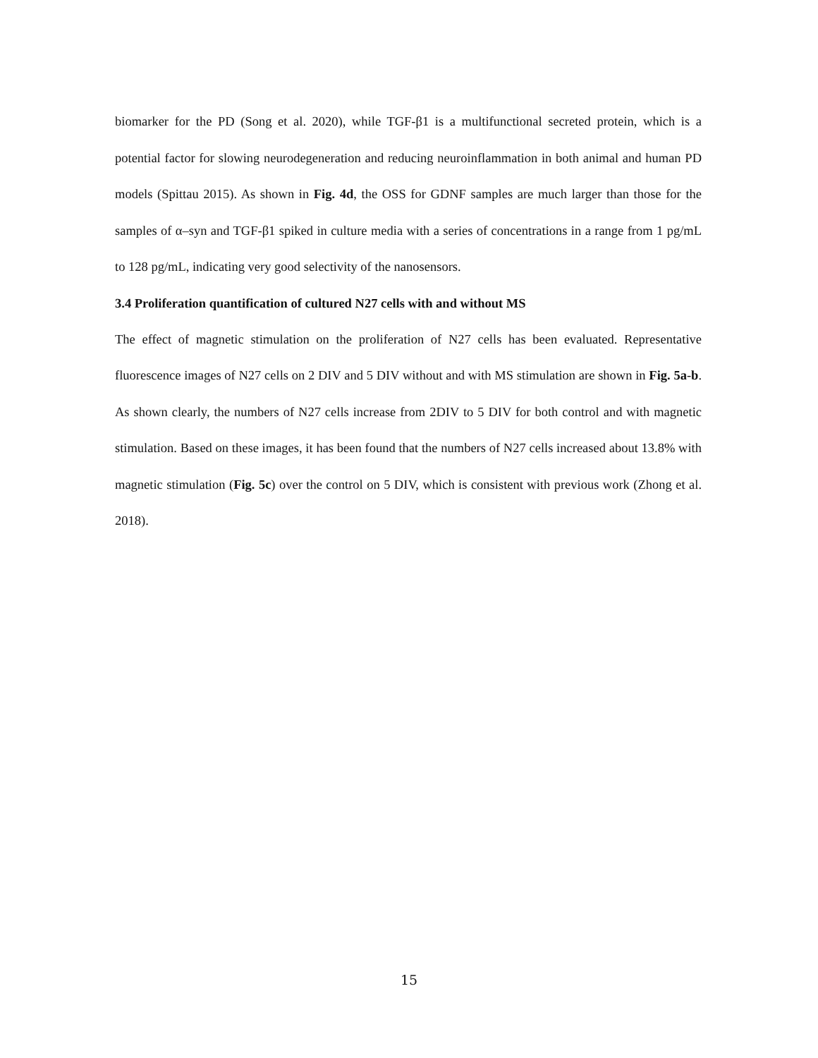biomarker for the PD (Song et al. 2020), while TGF-β1 is a multifunctional secreted protein, which is a potential factor for slowing neurodegeneration and reducing neuroinflammation in both animal and human PD models (Spittau 2015). As shown in Fig. 4d, the OSS for GDNF samples are much larger than those for the samples of α–syn and TGF-β1 spiked in culture media with a series of concentrations in a range from 1 pg/mL to 128 pg/mL, indicating very good selectivity of the nanosensors.
3.4 Proliferation quantification of cultured N27 cells with and without MS
The effect of magnetic stimulation on the proliferation of N27 cells has been evaluated. Representative fluorescence images of N27 cells on 2 DIV and 5 DIV without and with MS stimulation are shown in Fig. 5a-b. As shown clearly, the numbers of N27 cells increase from 2DIV to 5 DIV for both control and with magnetic stimulation. Based on these images, it has been found that the numbers of N27 cells increased about 13.8% with magnetic stimulation (Fig. 5c) over the control on 5 DIV, which is consistent with previous work (Zhong et al. 2018).
15